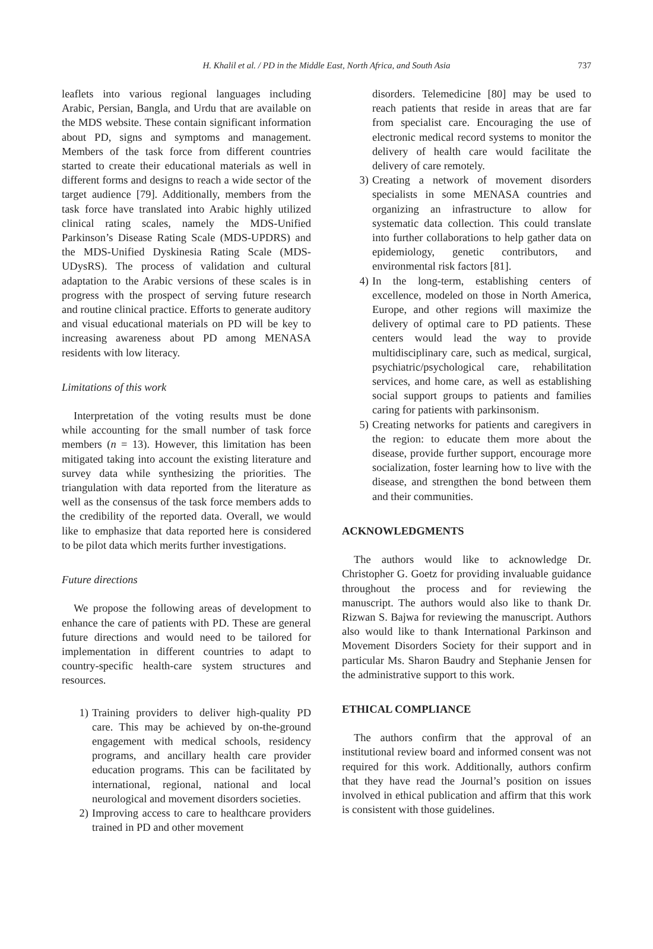H. Khalil et al. / PD in the Middle East, North Africa, and South Asia 737
leaflets into various regional languages including Arabic, Persian, Bangla, and Urdu that are available on the MDS website. These contain significant information about PD, signs and symptoms and management. Members of the task force from different countries started to create their educational materials as well in different forms and designs to reach a wide sector of the target audience [79]. Additionally, members from the task force have translated into Arabic highly utilized clinical rating scales, namely the MDS-Unified Parkinson’s Disease Rating Scale (MDS-UPDRS) and the MDS-Unified Dyskinesia Rating Scale (MDS-UDysRS). The process of validation and cultural adaptation to the Arabic versions of these scales is in progress with the prospect of serving future research and routine clinical practice. Efforts to generate auditory and visual educational materials on PD will be key to increasing awareness about PD among MENASA residents with low literacy.
Limitations of this work
Interpretation of the voting results must be done while accounting for the small number of task force members (n = 13). However, this limitation has been mitigated taking into account the existing literature and survey data while synthesizing the priorities. The triangulation with data reported from the literature as well as the consensus of the task force members adds to the credibility of the reported data. Overall, we would like to emphasize that data reported here is considered to be pilot data which merits further investigations.
Future directions
We propose the following areas of development to enhance the care of patients with PD. These are general future directions and would need to be tailored for implementation in different countries to adapt to country-specific health-care system structures and resources.
1) Training providers to deliver high-quality PD care. This may be achieved by on-the-ground engagement with medical schools, residency programs, and ancillary health care provider education programs. This can be facilitated by international, regional, national and local neurological and movement disorders societies.
2) Improving access to care to healthcare providers trained in PD and other movement
disorders. Telemedicine [80] may be used to reach patients that reside in areas that are far from specialist care. Encouraging the use of electronic medical record systems to monitor the delivery of health care would facilitate the delivery of care remotely.
3) Creating a network of movement disorders specialists in some MENASA countries and organizing an infrastructure to allow for systematic data collection. This could translate into further collaborations to help gather data on epidemiology, genetic contributors, and environmental risk factors [81].
4) In the long-term, establishing centers of excellence, modeled on those in North America, Europe, and other regions will maximize the delivery of optimal care to PD patients. These centers would lead the way to provide multidisciplinary care, such as medical, surgical, psychiatric/psychological care, rehabilitation services, and home care, as well as establishing social support groups to patients and families caring for patients with parkinsonism.
5) Creating networks for patients and caregivers in the region: to educate them more about the disease, provide further support, encourage more socialization, foster learning how to live with the disease, and strengthen the bond between them and their communities.
ACKNOWLEDGMENTS
The authors would like to acknowledge Dr. Christopher G. Goetz for providing invaluable guidance throughout the process and for reviewing the manuscript. The authors would also like to thank Dr. Rizwan S. Bajwa for reviewing the manuscript. Authors also would like to thank International Parkinson and Movement Disorders Society for their support and in particular Ms. Sharon Baudry and Stephanie Jensen for the administrative support to this work.
ETHICAL COMPLIANCE
The authors confirm that the approval of an institutional review board and informed consent was not required for this work. Additionally, authors confirm that they have read the Journal’s position on issues involved in ethical publication and affirm that this work is consistent with those guidelines.